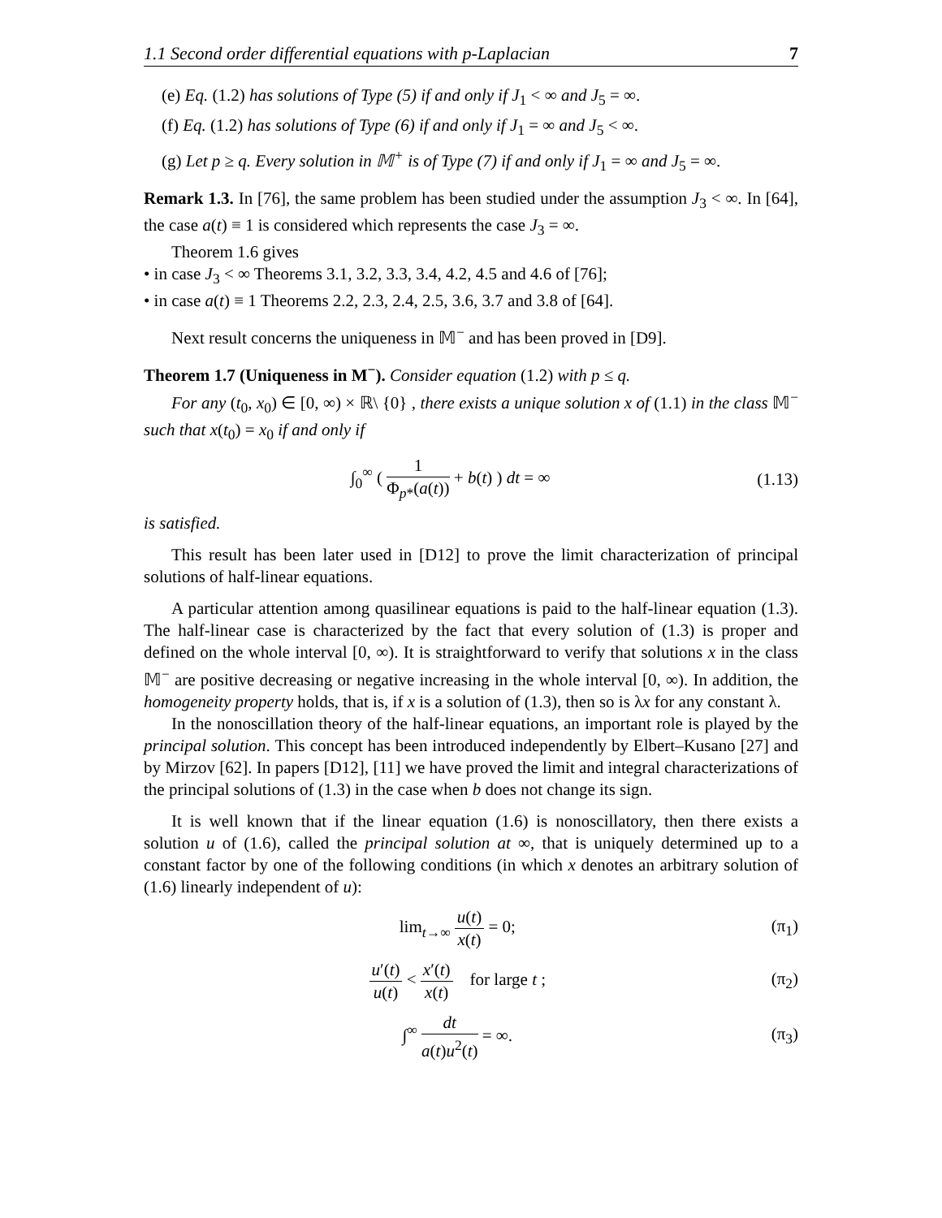1.1 Second order differential equations with p-Laplacian 7
(e) Eq. (1.2) has solutions of Type (5) if and only if J<sub>1</sub> < ∞ and J<sub>5</sub> = ∞.
(f) Eq. (1.2) has solutions of Type (6) if and only if J<sub>1</sub> = ∞ and J<sub>5</sub> < ∞.
(g) Let p ≥ q. Every solution in 𝕄<sup>+</sup> is of Type (7) if and only if J<sub>1</sub> = ∞ and J<sub>5</sub> = ∞.
Remark 1.3. In [76], the same problem has been studied under the assumption J<sub>3</sub> < ∞. In [64], the case a(t) ≡ 1 is considered which represents the case J<sub>3</sub> = ∞.
Theorem 1.6 gives
• in case J<sub>3</sub> < ∞ Theorems 3.1, 3.2, 3.3, 3.4, 4.2, 4.5 and 4.6 of [76];
• in case a(t) ≡ 1 Theorems 2.2, 2.3, 2.4, 2.5, 3.6, 3.7 and 3.8 of [64].
Next result concerns the uniqueness in 𝕄<sup>−</sup> and has been proved in [D9].
Theorem 1.7 (Uniqueness in M<sup>−</sup>). Consider equation (1.2) with p ≤ q.
For any (t<sub>0</sub>, x<sub>0</sub>) ∈ [0, ∞) × ℝ\ {0} , there exists a unique solution x of (1.1) in the class 𝕄<sup>−</sup> such that x(t<sub>0</sub>) = x<sub>0</sub> if and only if
∫<sub>0</sub><sup>∞</sup> ( 1 Φ<sub>p*</sub>(a(t)) + b(t) ) dt = ∞ (1.13)
is satisfied.
This result has been later used in [D12] to prove the limit characterization of principal solutions of half-linear equations.
A particular attention among quasilinear equations is paid to the half-linear equation (1.3). The half-linear case is characterized by the fact that every solution of (1.3) is proper and defined on the whole interval [0, ∞). It is straightforward to verify that solutions x in the class 𝕄<sup>−</sup> are positive decreasing or negative increasing in the whole interval [0, ∞). In addition, the homogeneity property holds, that is, if x is a solution of (1.3), then so is λx for any constant λ.
In the nonoscillation theory of the half-linear equations, an important role is played by the principal solution. This concept has been introduced independently by Elbert–Kusano [27] and by Mirzov [62]. In papers [D12], [11] we have proved the limit and integral characterizations of the principal solutions of (1.3) in the case when b does not change its sign.
It is well known that if the linear equation (1.6) is nonoscillatory, then there exists a solution u of (1.6), called the principal solution at ∞, that is uniquely determined up to a constant factor by one of the following conditions (in which x denotes an arbitrary solution of (1.6) linearly independent of u):
lim<sub>t→∞</sub> u(t) x(t) = 0; (π<sub>1</sub>)
u′(t) u(t) < x′(t) x(t) for large t ; (π<sub>2</sub>)
∫<sup>∞</sup> dt a(t)u<sup>2</sup>(t) = ∞. (π<sub>3</sub>)